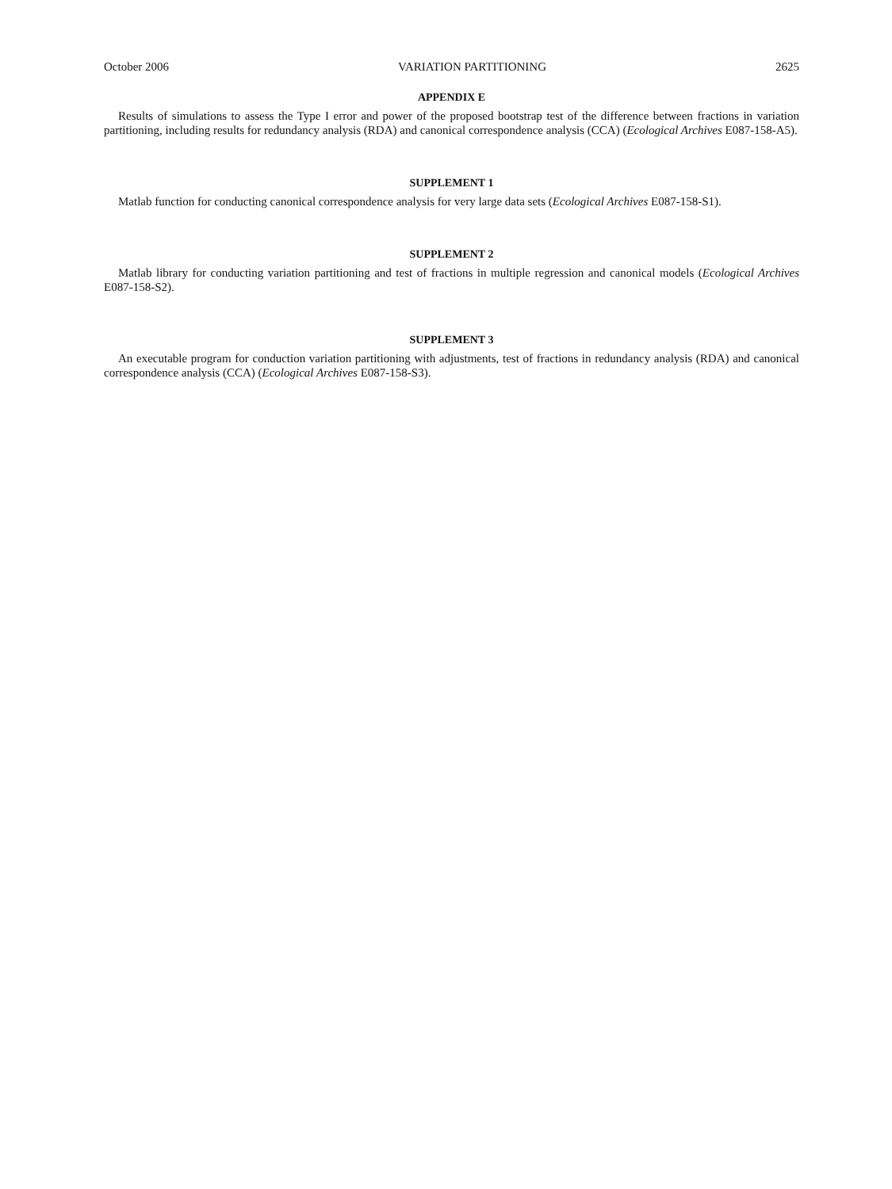October 2006 VARIATION PARTITIONING 2625
APPENDIX E
Results of simulations to assess the Type I error and power of the proposed bootstrap test of the difference between fractions in variation partitioning, including results for redundancy analysis (RDA) and canonical correspondence analysis (CCA) (Ecological Archives E087-158-A5).
SUPPLEMENT 1
Matlab function for conducting canonical correspondence analysis for very large data sets (Ecological Archives E087-158-S1).
SUPPLEMENT 2
Matlab library for conducting variation partitioning and test of fractions in multiple regression and canonical models (Ecological Archives E087-158-S2).
SUPPLEMENT 3
An executable program for conduction variation partitioning with adjustments, test of fractions in redundancy analysis (RDA) and canonical correspondence analysis (CCA) (Ecological Archives E087-158-S3).